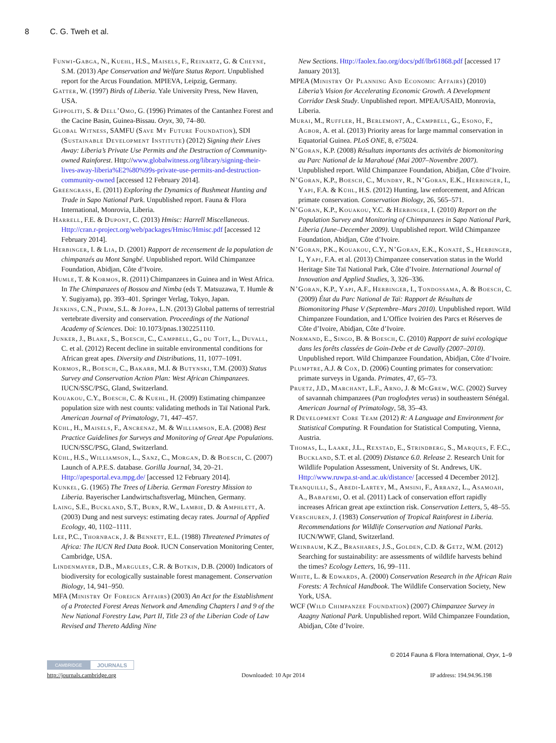8 C. G. Tweh et al.
Funwi-Gabga, N., Kuehl, H.S., Maisels, F., Reinartz, G. & Cheyne, S.M. (2013) Ape Conservation and Welfare Status Report. Unpublished report for the Arcus Foundation. MPIEVA, Leipzig, Germany.
Gatter, W. (1997) Birds of Liberia. Yale University Press, New Haven, USA.
Gippoliti, S. & Dell’Omo, G. (1996) Primates of the Cantanhez Forest and the Cacine Basin, Guinea-Bissau. Oryx, 30, 74–80.
Global Witness, SAMFU (Save My Future Foundation), SDI (Sustainable Development Institute) (2012) Signing their Lives Away: Liberia’s Private Use Permits and the Destruction of Community-owned Rainforest. Http://www.globalwitness.org/library/signing-their-lives-away-liberia%E2%80%99s-private-use-permits-and-destruction-community-owned [accessed 12 February 2014].
Greengrass, E. (2011) Exploring the Dynamics of Bushmeat Hunting and Trade in Sapo National Park. Unpublished report. Fauna & Flora International, Monrovia, Liberia.
Harrell, F.E. & Dupont, C. (2013) Hmisc: Harrell Miscellaneous. Http://cran.r-project.org/web/packages/Hmisc/Hmisc.pdf [accessed 12 February 2014].
Herbinger, I. & Lia, D. (2001) Rapport de recensement de la population de chimpanzés au Mont Sangbé. Unpublished report. Wild Chimpanzee Foundation, Abidjan, Côte d’Ivoire.
Humle, T. & Kormos, R. (2011) Chimpanzees in Guinea and in West Africa. In The Chimpanzees of Bossou and Nimba (eds T. Matsuzawa, T. Humle & Y. Sugiyama), pp. 393–401. Springer Verlag, Tokyo, Japan.
Jenkins, C.N., Pimm, S.L. & Joppa, L.N. (2013) Global patterns of terrestrial vertebrate diversity and conservation. Proceedings of the National Academy of Sciences. Doi: 10.1073/pnas.1302251110.
Junker, J., Blake, S., Boesch, C., Campbell, G., du Toit, L., Duvall, C. et al. (2012) Recent decline in suitable environmental conditions for African great apes. Diversity and Distributions, 11, 1077–1091.
Kormos, R., Boesch, C., Bakarr, M.I. & Butynski, T.M. (2003) Status Survey and Conservation Action Plan: West African Chimpanzees. IUCN/SSC/PSG, Gland, Switzerland.
Kouakou, C.Y., Boesch, C. & Kuehl, H. (2009) Estimating chimpanzee population size with nest counts: validating methods in Taï National Park. American Journal of Primatology, 71, 447–457.
Kühl, H., Maisels, F., Ancrenaz, M. & Williamson, E.A. (2008) Best Practice Guidelines for Surveys and Monitoring of Great Ape Populations. IUCN/SSC/PSG, Gland, Switzerland.
Kühl, H.S., Williamson, L., Sanz, C., Morgan, D. & Boesch, C. (2007) Launch of A.P.E.S. database. Gorilla Journal, 34, 20–21. Http://apesportal.eva.mpg.de/ [accessed 12 February 2014].
Kunkel, G. (1965) The Trees of Liberia. German Forestry Mission to Liberia. Bayerischer Landwirtschaftsverlag, München, Germany.
Laing, S.E., Buckland, S.T., Burn, R.W., Lambie, D. & Amphlett, A. (2003) Dung and nest surveys: estimating decay rates. Journal of Applied Ecology, 40, 1102–1111.
Lee, P.C., Thornback, J. & Bennett, E.L. (1988) Threatened Primates of Africa: The IUCN Red Data Book. IUCN Conservation Monitoring Center, Cambridge, USA.
Lindenmayer, D.B., Margules, C.R. & Botkin, D.B. (2000) Indicators of biodiversity for ecologically sustainable forest management. Conservation Biology, 14, 941–950.
MFA (Ministry Of Foreign Affairs) (2003) An Act for the Establishment of a Protected Forest Areas Network and Amending Chapters l and 9 of the New National Forestry Law, Part II, Title 23 of the Liberian Code of Law Revised and Thereto Adding Nine
New Sections. Http://faolex.fao.org/docs/pdf/lbr61868.pdf [accessed 17 January 2013].
MPEA (Ministry Of Planning And Economic Affairs) (2010) Liberia’s Vision for Accelerating Economic Growth. A Development Corridor Desk Study. Unpublished report. MPEA/USAID, Monrovia, Liberia.
Murai, M., Ruffler, H., Berlemont, A., Campbell, G., Esono, F., Agbor, A. et al. (2013) Priority areas for large mammal conservation in Equatorial Guinea. PLoS ONE, 8, e75024.
N’Goran, K.P. (2008) Résultats importants des activités de biomonitoring au Parc National de la Marahoué (Mai 2007–Novembre 2007). Unpublished report. Wild Chimpanzee Foundation, Abidjan, Côte d’Ivoire.
N’Goran, K.P., Boesch, C., Mundry, R., N’Goran, E.K., Herbinger, I., Yapi, F.A. & Kühl, H.S. (2012) Hunting, law enforcement, and African primate conservation. Conservation Biology, 26, 565–571.
N’Goran, K.P., Kouakou, Y.C. & Herbinger, I. (2010) Report on the Population Survey and Monitoring of Chimpanzees in Sapo National Park, Liberia (June–December 2009). Unpublished report. Wild Chimpanzee Foundation, Abidjan, Côte d’Ivoire.
N’Goran, P.K., Kouakou, C.Y., N’Goran, E.K., Konaté, S., Herbinger, I., Yapi, F.A. et al. (2013) Chimpanzee conservation status in the World Heritage Site Taï National Park, Côte d’Ivoire. International Journal of Innovation and Applied Studies, 3, 326–336.
N’Goran, K.P., Yapi, A.F., Herbinger, I., Tondossama, A. & Boesch, C. (2009) État du Parc National de Taï: Rapport de Résultats de Biomonitoring Phase V (Septembre–Mars 2010). Unpublished report. Wild Chimpanzee Foundation, and L’Office Ivoirien des Parcs et Réserves de Côte d’Ivoire, Abidjan, Côte d’Ivoire.
Normand, E., Singo, B. & Boesch, C. (2010) Rapport de suivi ecologique dans les forêts classées de Goin-Debe et de Cavally (2007–2010). Unpublished report. Wild Chimpanzee Foundation, Abidjan, Côte d’Ivoire.
Plumptre, A.J. & Cox, D. (2006) Counting primates for conservation: primate surveys in Uganda. Primates, 47, 65–73.
Pruetz, J.D., Marchant, L.F., Arno, J. & McGrew, W.C. (2002) Survey of savannah chimpanzees (Pan troglodytes verus) in southeastern Sénégal. American Journal of Primatology, 58, 35–43.
R Development Core Team (2012) R: A Language and Environment for Statistical Computing. R Foundation for Statistical Computing, Vienna, Austria.
Thomas, L., Laake, J.L., Rexstad, E., Strindberg, S., Marques, F. F.C., Buckland, S.T. et al. (2009) Distance 6.0. Release 2. Research Unit for Wildlife Population Assessment, University of St. Andrews, UK. Http://www.ruwpa.st-and.ac.uk/distance/ [accessed 4 December 2012].
Tranquilli, S., Abedi-Lartey, M., Amsini, F., Arranz, L., Asamoah, A., Babafemi, O. et al. (2011) Lack of conservation effort rapidly increases African great ape extinction risk. Conservation Letters, 5, 48–55.
Verschuren, J. (1983) Conservation of Tropical Rainforest in Liberia. Recommendations for Wildlife Conservation and National Parks. IUCN/WWF, Gland, Switzerland.
Weinbaum, K.Z., Brashares, J.S., Golden, C.D. & Getz, W.M. (2012) Searching for sustainability: are assessments of wildlife harvests behind the times? Ecology Letters, 16, 99–111.
White, L. & Edwards, A. (2000) Conservation Research in the African Rain Forests: A Technical Handbook. The Wildlife Conservation Society, New York, USA.
WCF (Wild Chimpanzee Foundation) (2007) Chimpanzee Survey in Azagny National Park. Unpublished report. Wild Chimpanzee Foundation, Abidjan, Côte d’Ivoire.
© 2014 Fauna & Flora International, Oryx, 1–9
CAMBRIDGE
JOURNALS
http://journals.cambridge.org Downloaded: 10 Apr 2014 IP address: 194.94.96.198